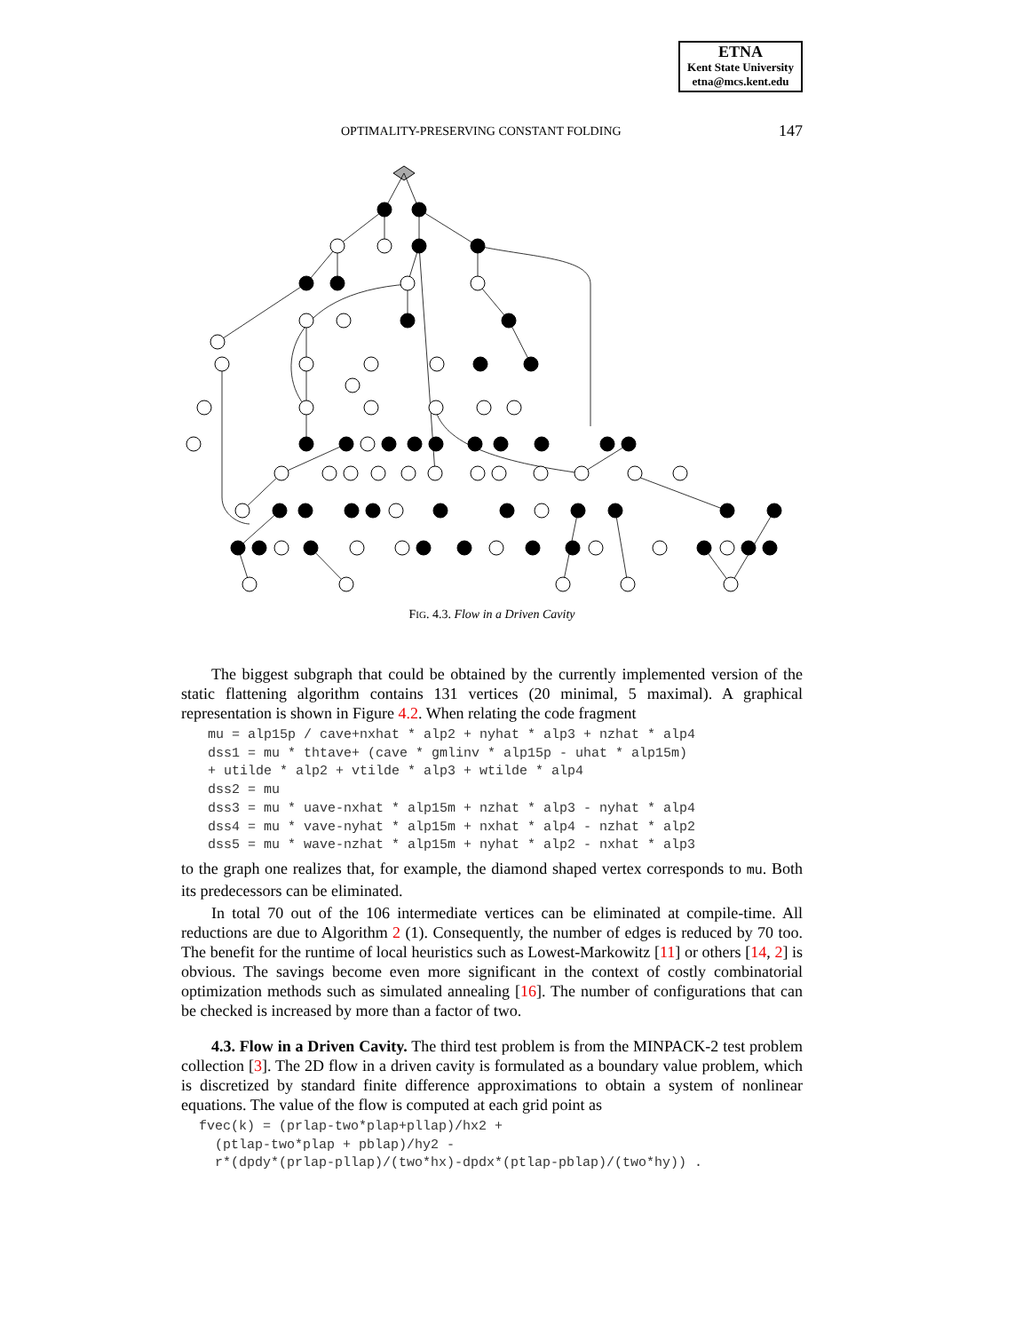ETNA
Kent State University
etna@mcs.kent.edu
OPTIMALITY-PRESERVING CONSTANT FOLDING 147
FIG. 4.3. Flow in a Driven Cavity
The biggest subgraph that could be obtained by the currently implemented version of the static flattening algorithm contains 131 vertices (20 minimal, 5 maximal). A graphical representation is shown in Figure 4.2. When relating the code fragment
mu = alp15p / cave+nxhat * alp2 + nyhat * alp3 + nzhat * alp4
dss1 = mu * thtave+ (cave * gmlinv * alp15p - uhat * alp15m)
+ utilde * alp2 + vtilde * alp3 + wtilde * alp4
dss2 = mu
dss3 = mu * uave-nxhat * alp15m + nzhat * alp3 - nyhat * alp4
dss4 = mu * vave-nyhat * alp15m + nxhat * alp4 - nzhat * alp2
dss5 = mu * wave-nzhat * alp15m + nyhat * alp2 - nxhat * alp3
to the graph one realizes that, for example, the diamond shaped vertex corresponds to mu. Both its predecessors can be eliminated.
In total 70 out of the 106 intermediate vertices can be eliminated at compile-time. All reductions are due to Algorithm 2 (1). Consequently, the number of edges is reduced by 70 too. The benefit for the runtime of local heuristics such as Lowest-Markowitz [11] or others [14, 2] is obvious. The savings become even more significant in the context of costly combinatorial optimization methods such as simulated annealing [16]. The number of configurations that can be checked is increased by more than a factor of two.
4.3. Flow in a Driven Cavity. The third test problem is from the MINPACK-2 test problem collection [3]. The 2D flow in a driven cavity is formulated as a boundary value problem, which is discretized by standard finite difference approximations to obtain a system of nonlinear equations. The value of the flow is computed at each grid point as
fvec(k) = (prlap-two*plap+pllap)/hx2 +
  (ptlap-two*plap + pblap)/hy2 -
  r*(dpdy*(prlap-pllap)/(two*hx)-dpdx*(ptlap-pblap)/(two*hy)) .